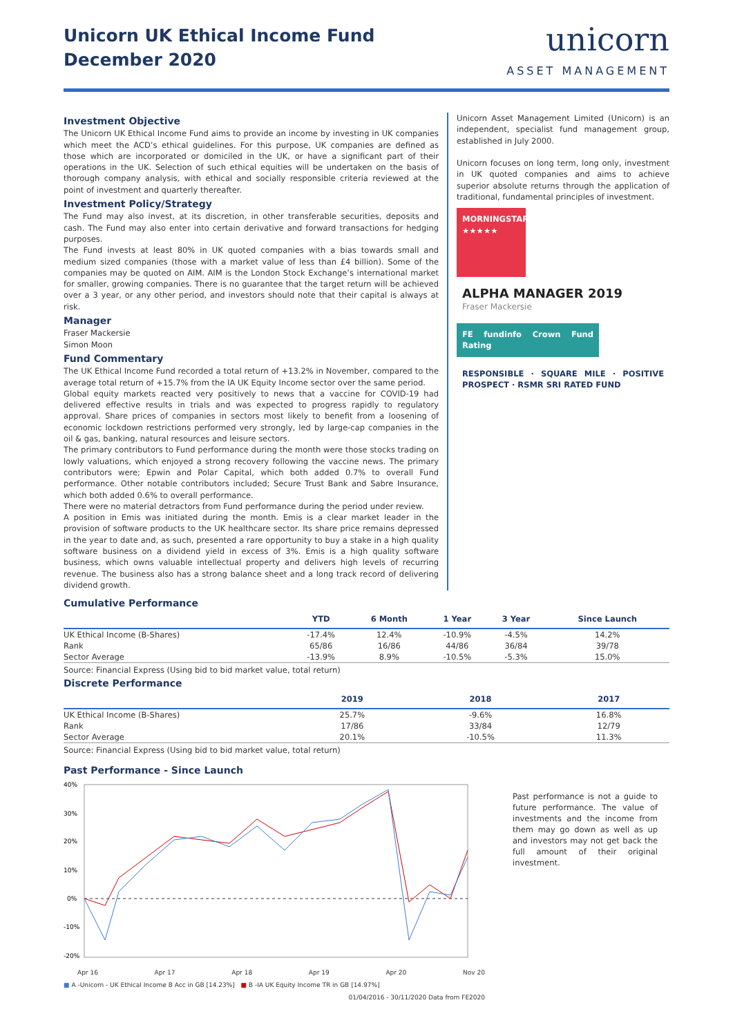Unicorn UK Ethical Income Fund
December 2020
unicorn
ASSET MANAGEMENT
Investment Objective
The Unicorn UK Ethical Income Fund aims to provide an income by investing in UK companies which meet the ACD’s ethical guidelines. For this purpose, UK companies are defined as those which are incorporated or domiciled in the UK, or have a significant part of their operations in the UK. Selection of such ethical equities will be undertaken on the basis of thorough company analysis, with ethical and socially responsible criteria reviewed at the point of investment and quarterly thereafter.
Investment Policy/Strategy
The Fund may also invest, at its discretion, in other transferable securities, deposits and cash. The Fund may also enter into certain derivative and forward transactions for hedging purposes.
The Fund invests at least 80% in UK quoted companies with a bias towards small and medium sized companies (those with a market value of less than £4 billion). Some of the companies may be quoted on AIM. AIM is the London Stock Exchange’s international market for smaller, growing companies. There is no guarantee that the target return will be achieved over a 3 year, or any other period, and investors should note that their capital is always at risk.
Manager
Fraser Mackersie
Simon Moon
Fund Commentary
The UK Ethical Income Fund recorded a total return of +13.2% in November, compared to the average total return of +15.7% from the IA UK Equity Income sector over the same period.
Global equity markets reacted very positively to news that a vaccine for COVID-19 had delivered effective results in trials and was expected to progress rapidly to regulatory approval. Share prices of companies in sectors most likely to benefit from a loosening of economic lockdown restrictions performed very strongly, led by large-cap companies in the oil & gas, banking, natural resources and leisure sectors.
The primary contributors to Fund performance during the month were those stocks trading on lowly valuations, which enjoyed a strong recovery following the vaccine news. The primary contributors were; Epwin and Polar Capital, which both added 0.7% to overall Fund performance. Other notable contributors included; Secure Trust Bank and Sabre Insurance, which both added 0.6% to overall performance.
There were no material detractors from Fund performance during the period under review.
A position in Emis was initiated during the month. Emis is a clear market leader in the provision of software products to the UK healthcare sector. Its share price remains depressed in the year to date and, as such, presented a rare opportunity to buy a stake in a high quality software business on a dividend yield in excess of 3%. Emis is a high quality software business, which owns valuable intellectual property and delivers high levels of recurring revenue. The business also has a strong balance sheet and a long track record of delivering dividend growth.
Unicorn Asset Management Limited (Unicorn) is an independent, specialist fund management group, established in July 2000.
Unicorn focuses on long term, long only, investment in UK quoted companies and aims to achieve superior absolute returns through the application of traditional, fundamental principles of investment.
MORNINGSTAR ★★★★★
ALPHA MANAGER 2019
Fraser Mackersie
FE fundinfo Crown Fund Rating
RESPONSIBLE · SQUARE MILE · POSITIVE PROSPECT · RSMR SRI RATED FUND
Cumulative Performance
| | YTD | 6 Month | 1 Year | 3 Year | Since Launch |
| --- | --- | --- | --- | --- | --- |
| UK Ethical Income (B-Shares) | -17.4% | 12.4% | -10.9% | -4.5% | 14.2% |
| Rank | 65/86 | 16/86 | 44/86 | 36/84 | 39/78 |
| Sector Average | -13.9% | 8.9% | -10.5% | -5.3% | 15.0% |
Source: Financial Express (Using bid to bid market value, total return)
Discrete Performance
| | | 2019 | 2018 | 2017 |
| --- | --- | --- | --- | --- |
| UK Ethical Income (B-Shares) | | 25.7% | -9.6% | 16.8% |
| Rank | | 17/86 | 33/84 | 12/79 |
| Sector Average | | 20.1% | -10.5% | 11.3% |
Source: Financial Express (Using bid to bid market value, total return)
Past Performance - Since Launch
40%
30%
20%
10%
0%
-10%
-20%
Apr 16 Apr 17 Apr 18 Apr 19 Apr 20 Nov 20
■ A -Unicorn - UK Ethical Income B Acc in GB [14.23%] ■ B -IA UK Equity Income TR in GB [14.97%]
01/04/2016 - 30/11/2020 Data from FE2020
Past performance is not a guide to future performance. The value of investments and the income from them may go down as well as up and investors may not get back the full amount of their original investment.